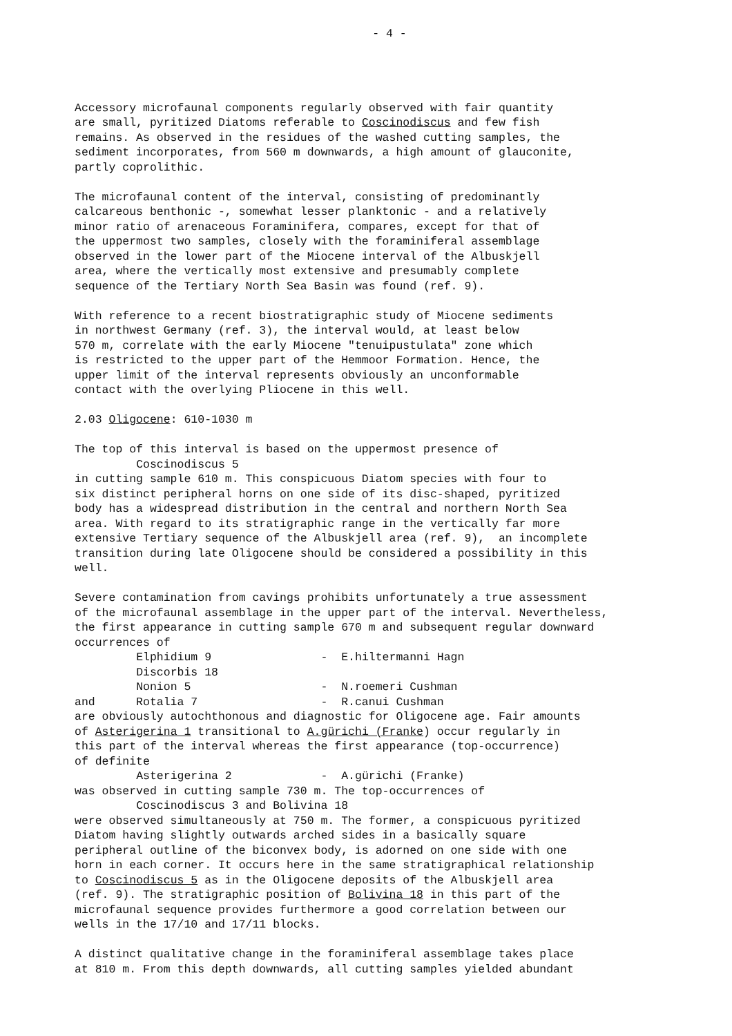- 4 -
Accessory microfaunal components regularly observed with fair quantity are small, pyritized Diatoms referable to Coscinodiscus and few fish remains. As observed in the residues of the washed cutting samples, the sediment incorporates, from 560 m downwards, a high amount of glauconite, partly coprolithic.
The microfaunal content of the interval, consisting of predominantly calcareous benthonic -, somewhat lesser planktonic - and a relatively minor ratio of arenaceous Foraminifera, compares, except for that of the uppermost two samples, closely with the foraminiferal assemblage observed in the lower part of the Miocene interval of the Albuskjell area, where the vertically most extensive and presumably complete sequence of the Tertiary North Sea Basin was found (ref. 9).
With reference to a recent biostratigraphic study of Miocene sediments in northwest Germany (ref. 3), the interval would, at least below 570 m, correlate with the early Miocene "tenuipustulata" zone which is restricted to the upper part of the Hemmoor Formation. Hence, the upper limit of the interval represents obviously an unconformable contact with the overlying Pliocene in this well.
2.03 Oligocene: 610-1030 m
The top of this interval is based on the uppermost presence of Coscinodiscus 5 in cutting sample 610 m. This conspicuous Diatom species with four to six distinct peripheral horns on one side of its disc-shaped, pyritized body has a widespread distribution in the central and northern North Sea area. With regard to its stratigraphic range in the vertically far more extensive Tertiary sequence of the Albuskjell area (ref. 9), an incomplete transition during late Oligocene should be considered a possibility in this well.
Severe contamination from cavings prohibits unfortunately a true assessment of the microfaunal assemblage in the upper part of the interval. Nevertheless, the first appearance in cutting sample 670 m and subsequent regular downward occurrences of Elphidium 9 - E.hiltermanni Hagn Discorbis 18 Nonion 5 - N.roemeri Cushman and Rotalia 7 - R.canui Cushman are obviously autochthonous and diagnostic for Oligocene age. Fair amounts of Asterigerina 1 transitional to A.gürichi (Franke) occur regularly in this part of the interval whereas the first appearance (top-occurrence) of definite Asterigerina 2 - A.gürichi (Franke) was observed in cutting sample 730 m. The top-occurrences of Coscinodiscus 3 and Bolivina 18 were observed simultaneously at 750 m. The former, a conspicuous pyritized Diatom having slightly outwards arched sides in a basically square peripheral outline of the biconvex body, is adorned on one side with one horn in each corner. It occurs here in the same stratigraphical relationship to Coscinodiscus 5 as in the Oligocene deposits of the Albuskjell area (ref. 9). The stratigraphic position of Bolivina 18 in this part of the microfaunal sequence provides furthermore a good correlation between our wells in the 17/10 and 17/11 blocks.
A distinct qualitative change in the foraminiferal assemblage takes place at 810 m. From this depth downwards, all cutting samples yielded abundant